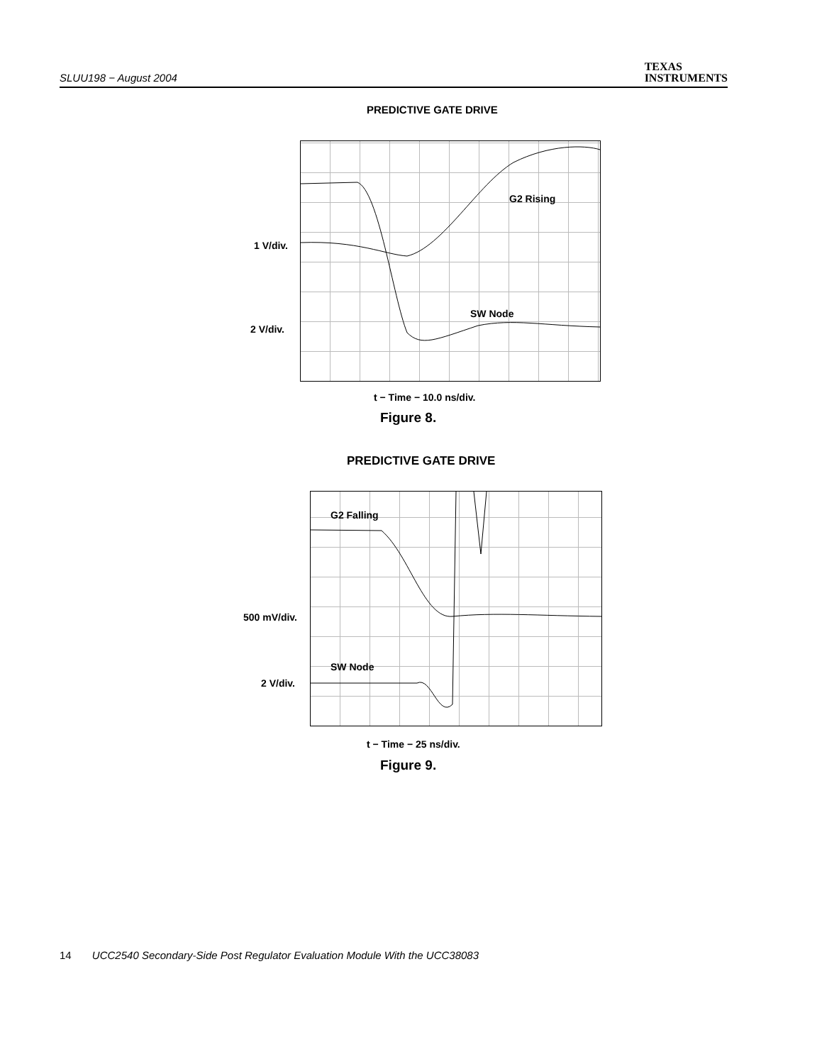SLUU198 − August 2004
TEXAS
INSTRUMENTS
PREDICTIVE GATE DRIVE
G2 Rising
1 V/div.
SW Node
2 V/div.
t − Time − 10.0 ns/div.
Figure 8.
PREDICTIVE GATE DRIVE
G2 Falling
500 mV/div.
SW Node
2 V/div.
t − Time − 25 ns/div.
Figure 9.
14 UCC2540 Secondary-Side Post Regulator Evaluation Module With the UCC38083